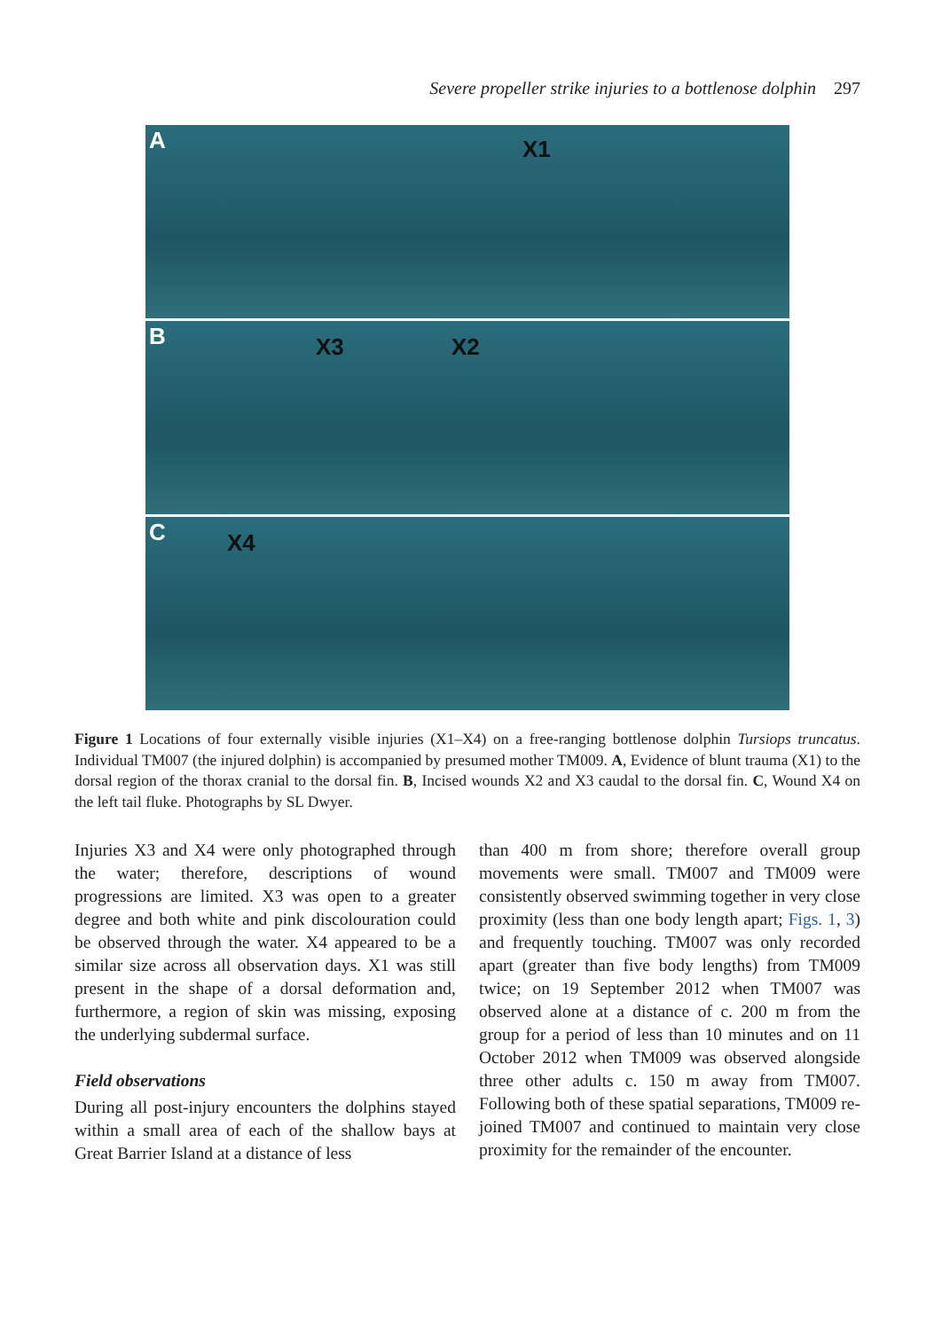Severe propeller strike injuries to a bottlenose dolphin 297
A X1
B X3 X2
C X4
Figure 1 Locations of four externally visible injuries (X1–X4) on a free-ranging bottlenose dolphin Tursiops truncatus. Individual TM007 (the injured dolphin) is accompanied by presumed mother TM009. A, Evidence of blunt trauma (X1) to the dorsal region of the thorax cranial to the dorsal fin. B, Incised wounds X2 and X3 caudal to the dorsal fin. C, Wound X4 on the left tail fluke. Photographs by SL Dwyer.
Injuries X3 and X4 were only photographed through the water; therefore, descriptions of wound progressions are limited. X3 was open to a greater degree and both white and pink discolouration could be observed through the water. X4 appeared to be a similar size across all observation days. X1 was still present in the shape of a dorsal deformation and, furthermore, a region of skin was missing, exposing the underlying subdermal surface.
Field observations
During all post-injury encounters the dolphins stayed within a small area of each of the shallow bays at Great Barrier Island at a distance of less
than 400 m from shore; therefore overall group movements were small. TM007 and TM009 were consistently observed swimming together in very close proximity (less than one body length apart; Figs. 1, 3) and frequently touching. TM007 was only recorded apart (greater than five body lengths) from TM009 twice; on 19 September 2012 when TM007 was observed alone at a distance of c. 200 m from the group for a period of less than 10 minutes and on 11 October 2012 when TM009 was observed alongside three other adults c. 150 m away from TM007. Following both of these spatial separations, TM009 re-joined TM007 and continued to maintain very close proximity for the remainder of the encounter.